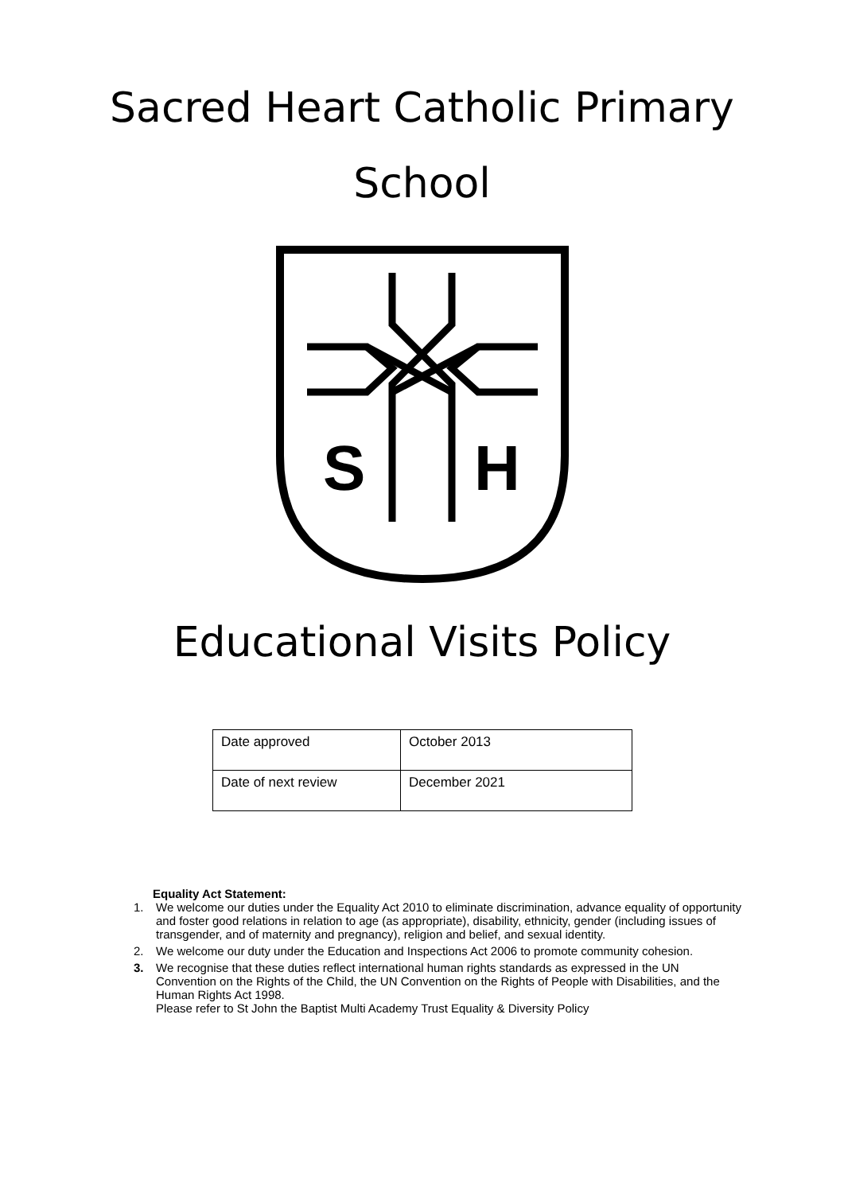Sacred Heart Catholic Primary
School
S
H
Educational Visits Policy
| Date approved | October 2013 |
| Date of next review | December 2021 |
Equality Act Statement:
1. We welcome our duties under the Equality Act 2010 to eliminate discrimination, advance equality of opportunity and foster good relations in relation to age (as appropriate), disability, ethnicity, gender (including issues of transgender, and of maternity and pregnancy), religion and belief, and sexual identity.
2. We welcome our duty under the Education and Inspections Act 2006 to promote community cohesion.
3. We recognise that these duties reflect international human rights standards as expressed in the UN Convention on the Rights of the Child, the UN Convention on the Rights of People with Disabilities, and the Human Rights Act 1998.
Please refer to St John the Baptist Multi Academy Trust Equality & Diversity Policy